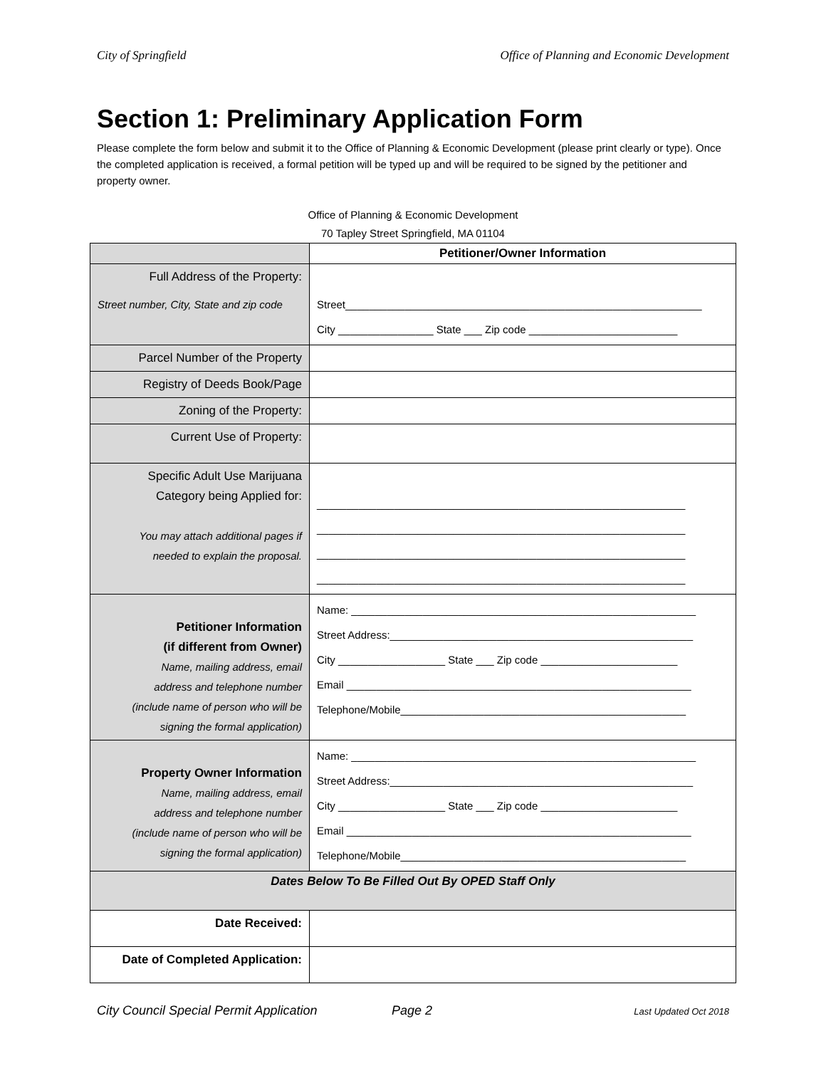City of Springfield Office of Planning and Economic Development
Section 1: Preliminary Application Form
Please complete the form below and submit it to the Office of Planning & Economic Development (please print clearly or type). Once the completed application is received, a formal petition will be typed up and will be required to be signed by the petitioner and property owner.
Office of Planning & Economic Development
70 Tapley Street Springfield, MA 01104
| | Petitioner/Owner Information |
| Full Address of the Property: Street number, City, State and zip code | Street____________________________________________________________ City ________________ State ___ Zip code _________________________ |
| Parcel Number of the Property | |
| Registry of Deeds Book/Page | |
| Zoning of the Property: | |
| Current Use of Property: | |
| Specific Adult Use Marijuana Category being Applied for: You may attach additional pages if needed to explain the proposal. | ______________________________________________________________ ______________________________________________________________ ______________________________________________________________ ______________________________________________________________ |
| Petitioner Information (if different from Owner) Name, mailing address, email address and telephone number (include name of person who will be signing the formal application) | Name: __________________________________________________________ Street Address:___________________________________________________ City __________________ State ___ Zip code _______________________ Email __________________________________________________________ Telephone/Mobile________________________________________________ |
| Property Owner Information Name, mailing address, email address and telephone number (include name of person who will be signing the formal application) | Name: __________________________________________________________ Street Address:___________________________________________________ City __________________ State ___ Zip code _______________________ Email __________________________________________________________ Telephone/Mobile________________________________________________ |
| Dates Below To Be Filled Out By OPED Staff Only | |
| Date Received: | |
| Date of Completed Application: | |
City Council Special Permit Application Page 2 Last Updated Oct 2018